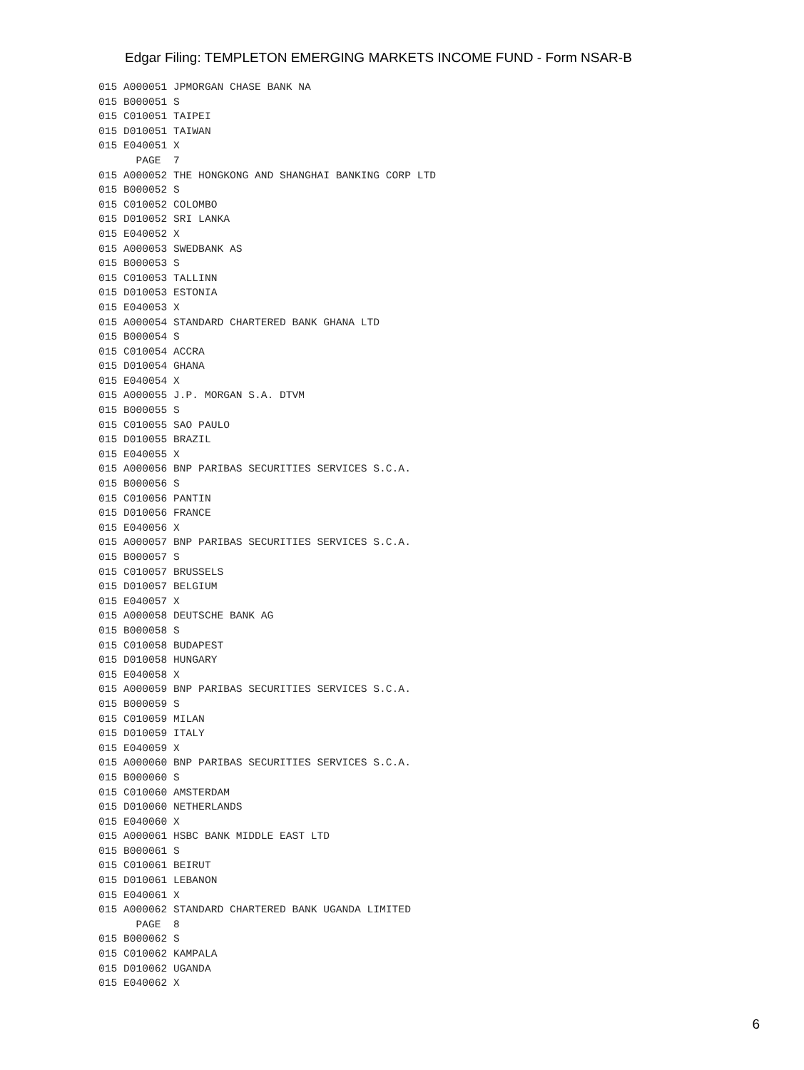Edgar Filing: TEMPLETON EMERGING MARKETS INCOME FUND - Form NSAR-B
015 A000051 JPMORGAN CHASE BANK NA
015 B000051 S
015 C010051 TAIPEI
015 D010051 TAIWAN
015 E040051 X
      PAGE  7
015 A000052 THE HONGKONG AND SHANGHAI BANKING CORP LTD
015 B000052 S
015 C010052 COLOMBO
015 D010052 SRI LANKA
015 E040052 X
015 A000053 SWEDBANK AS
015 B000053 S
015 C010053 TALLINN
015 D010053 ESTONIA
015 E040053 X
015 A000054 STANDARD CHARTERED BANK GHANA LTD
015 B000054 S
015 C010054 ACCRA
015 D010054 GHANA
015 E040054 X
015 A000055 J.P. MORGAN S.A. DTVM
015 B000055 S
015 C010055 SAO PAULO
015 D010055 BRAZIL
015 E040055 X
015 A000056 BNP PARIBAS SECURITIES SERVICES S.C.A.
015 B000056 S
015 C010056 PANTIN
015 D010056 FRANCE
015 E040056 X
015 A000057 BNP PARIBAS SECURITIES SERVICES S.C.A.
015 B000057 S
015 C010057 BRUSSELS
015 D010057 BELGIUM
015 E040057 X
015 A000058 DEUTSCHE BANK AG
015 B000058 S
015 C010058 BUDAPEST
015 D010058 HUNGARY
015 E040058 X
015 A000059 BNP PARIBAS SECURITIES SERVICES S.C.A.
015 B000059 S
015 C010059 MILAN
015 D010059 ITALY
015 E040059 X
015 A000060 BNP PARIBAS SECURITIES SERVICES S.C.A.
015 B000060 S
015 C010060 AMSTERDAM
015 D010060 NETHERLANDS
015 E040060 X
015 A000061 HSBC BANK MIDDLE EAST LTD
015 B000061 S
015 C010061 BEIRUT
015 D010061 LEBANON
015 E040061 X
015 A000062 STANDARD CHARTERED BANK UGANDA LIMITED
      PAGE  8
015 B000062 S
015 C010062 KAMPALA
015 D010062 UGANDA
015 E040062 X
6